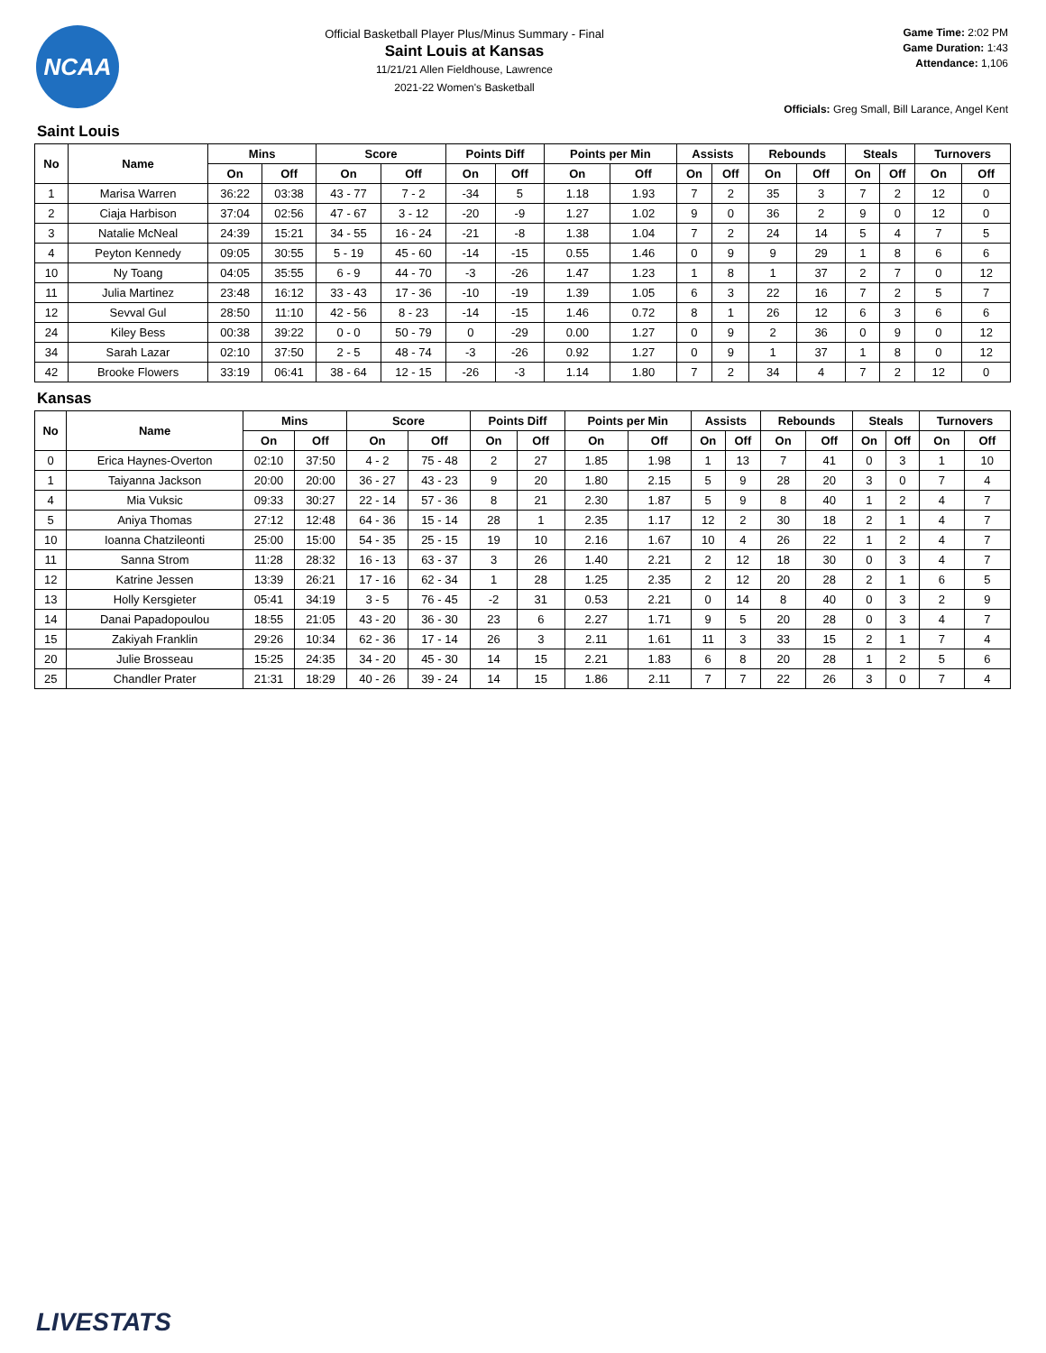NCAA
Official Basketball Player Plus/Minus Summary - Final
Saint Louis at Kansas
11/21/21 Allen Fieldhouse, Lawrence
2021-22 Women's Basketball
Game Time: 2:02 PM
Game Duration: 1:43
Attendance: 1,106
Officials: Greg Small, Bill Larance, Angel Kent
Saint Louis
| No | Name | Mins | | Score | | Points Diff | | Points per Min | | Assists | | Rebounds | | Steals | | Turnovers | |
| --- | --- | --- | --- | --- | --- | --- | --- | --- | --- | --- | --- | --- | --- | --- | --- | --- | --- |
| | | On | Off | On | Off | On | Off | On | Off | On | Off | On | Off | On | Off | On | Off |
| 1 | Marisa Warren | 36:22 | 03:38 | 43 - 77 | 7 - 2 | -34 | 5 | 1.18 | 1.93 | 7 | 2 | 35 | 3 | 7 | 2 | 12 | 0 |
| 2 | Ciaja Harbison | 37:04 | 02:56 | 47 - 67 | 3 - 12 | -20 | -9 | 1.27 | 1.02 | 9 | 0 | 36 | 2 | 9 | 0 | 12 | 0 |
| 3 | Natalie McNeal | 24:39 | 15:21 | 34 - 55 | 16 - 24 | -21 | -8 | 1.38 | 1.04 | 7 | 2 | 24 | 14 | 5 | 4 | 7 | 5 |
| 4 | Peyton Kennedy | 09:05 | 30:55 | 5 - 19 | 45 - 60 | -14 | -15 | 0.55 | 1.46 | 0 | 9 | 9 | 29 | 1 | 8 | 6 | 6 |
| 10 | Ny Toang | 04:05 | 35:55 | 6 - 9 | 44 - 70 | -3 | -26 | 1.47 | 1.23 | 1 | 8 | 1 | 37 | 2 | 7 | 0 | 12 |
| 11 | Julia Martinez | 23:48 | 16:12 | 33 - 43 | 17 - 36 | -10 | -19 | 1.39 | 1.05 | 6 | 3 | 22 | 16 | 7 | 2 | 5 | 7 |
| 12 | Sevval Gul | 28:50 | 11:10 | 42 - 56 | 8 - 23 | -14 | -15 | 1.46 | 0.72 | 8 | 1 | 26 | 12 | 6 | 3 | 6 | 6 |
| 24 | Kiley Bess | 00:38 | 39:22 | 0 - 0 | 50 - 79 | 0 | -29 | 0.00 | 1.27 | 0 | 9 | 2 | 36 | 0 | 9 | 0 | 12 |
| 34 | Sarah Lazar | 02:10 | 37:50 | 2 - 5 | 48 - 74 | -3 | -26 | 0.92 | 1.27 | 0 | 9 | 1 | 37 | 1 | 8 | 0 | 12 |
| 42 | Brooke Flowers | 33:19 | 06:41 | 38 - 64 | 12 - 15 | -26 | -3 | 1.14 | 1.80 | 7 | 2 | 34 | 4 | 7 | 2 | 12 | 0 |
Kansas
| No | Name | Mins | | Score | | Points Diff | | Points per Min | | Assists | | Rebounds | | Steals | | Turnovers | |
| --- | --- | --- | --- | --- | --- | --- | --- | --- | --- | --- | --- | --- | --- | --- | --- | --- | --- |
| | | On | Off | On | Off | On | Off | On | Off | On | Off | On | Off | On | Off | On | Off |
| 0 | Erica Haynes-Overton | 02:10 | 37:50 | 4 - 2 | 75 - 48 | 2 | 27 | 1.85 | 1.98 | 1 | 13 | 7 | 41 | 0 | 3 | 1 | 10 |
| 1 | Taiyanna Jackson | 20:00 | 20:00 | 36 - 27 | 43 - 23 | 9 | 20 | 1.80 | 2.15 | 5 | 9 | 28 | 20 | 3 | 0 | 7 | 4 |
| 4 | Mia Vuksic | 09:33 | 30:27 | 22 - 14 | 57 - 36 | 8 | 21 | 2.30 | 1.87 | 5 | 9 | 8 | 40 | 1 | 2 | 4 | 7 |
| 5 | Aniya Thomas | 27:12 | 12:48 | 64 - 36 | 15 - 14 | 28 | 1 | 2.35 | 1.17 | 12 | 2 | 30 | 18 | 2 | 1 | 4 | 7 |
| 10 | Ioanna Chatzileonti | 25:00 | 15:00 | 54 - 35 | 25 - 15 | 19 | 10 | 2.16 | 1.67 | 10 | 4 | 26 | 22 | 1 | 2 | 4 | 7 |
| 11 | Sanna Strom | 11:28 | 28:32 | 16 - 13 | 63 - 37 | 3 | 26 | 1.40 | 2.21 | 2 | 12 | 18 | 30 | 0 | 3 | 4 | 7 |
| 12 | Katrine Jessen | 13:39 | 26:21 | 17 - 16 | 62 - 34 | 1 | 28 | 1.25 | 2.35 | 2 | 12 | 20 | 28 | 2 | 1 | 6 | 5 |
| 13 | Holly Kersgieter | 05:41 | 34:19 | 3 - 5 | 76 - 45 | -2 | 31 | 0.53 | 2.21 | 0 | 14 | 8 | 40 | 0 | 3 | 2 | 9 |
| 14 | Danai Papadopoulou | 18:55 | 21:05 | 43 - 20 | 36 - 30 | 23 | 6 | 2.27 | 1.71 | 9 | 5 | 20 | 28 | 0 | 3 | 4 | 7 |
| 15 | Zakiyah Franklin | 29:26 | 10:34 | 62 - 36 | 17 - 14 | 26 | 3 | 2.11 | 1.61 | 11 | 3 | 33 | 15 | 2 | 1 | 7 | 4 |
| 20 | Julie Brosseau | 15:25 | 24:35 | 34 - 20 | 45 - 30 | 14 | 15 | 2.21 | 1.83 | 6 | 8 | 20 | 28 | 1 | 2 | 5 | 6 |
| 25 | Chandler Prater | 21:31 | 18:29 | 40 - 26 | 39 - 24 | 14 | 15 | 1.86 | 2.11 | 7 | 7 | 22 | 26 | 3 | 0 | 7 | 4 |
LIVESTATS